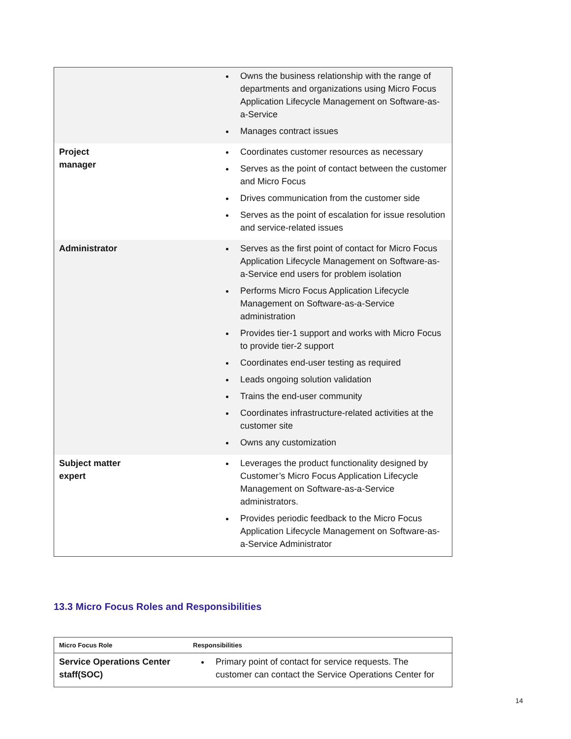| | Owns the business relationship with the range of departments and organizations using Micro Focus Application Lifecycle Management on Software-as-a-Service Manages contract issues |
| Project manager | Coordinates customer resources as necessary Serves as the point of contact between the customer and Micro Focus Drives communication from the customer side Serves as the point of escalation for issue resolution and service-related issues |
| Administrator | Serves as the first point of contact for Micro Focus Application Lifecycle Management on Software-as-a-Service end users for problem isolation Performs Micro Focus Application Lifecycle Management on Software-as-a-Service administration Provides tier-1 support and works with Micro Focus to provide tier-2 support Coordinates end-user testing as required Leads ongoing solution validation Trains the end-user community Coordinates infrastructure-related activities at the customer site Owns any customization |
| Subject matter expert | Leverages the product functionality designed by Customer’s Micro Focus Application Lifecycle Management on Software-as-a-Service administrators. Provides periodic feedback to the Micro Focus Application Lifecycle Management on Software-as-a-Service Administrator |
13.3 Micro Focus Roles and Responsibilities
| Micro Focus Role | Responsibilities |
| --- | --- |
| Service Operations Center staff(SOC) | Primary point of contact for service requests. The customer can contact the Service Operations Center for |
14